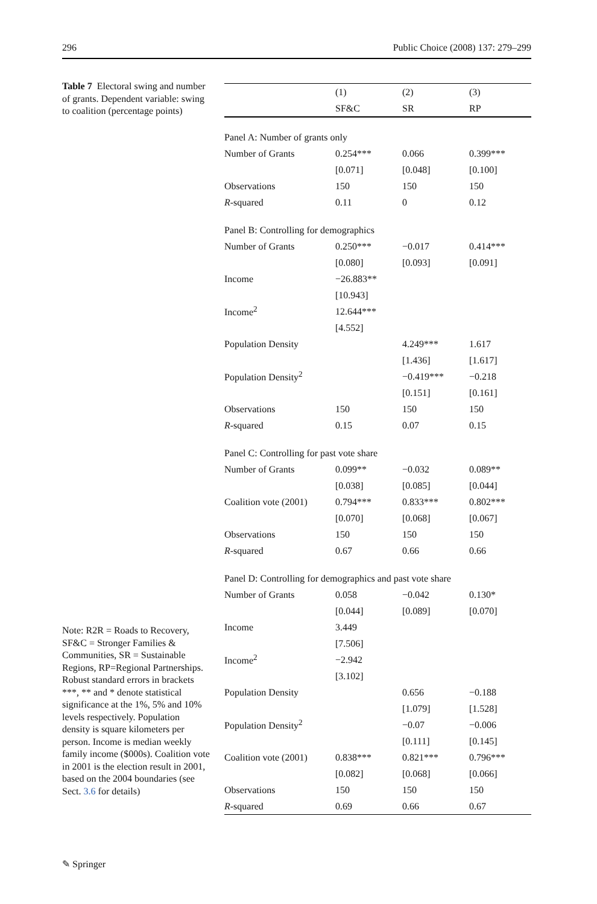296 Public Choice (2008) 137: 279–299
Table 7 Electoral swing and number of grants. Dependent variable: swing to coalition (percentage points)
| | (1) | (2) | (3) |
| --- | --- | --- | --- |
| | SF&C | SR | RP |
| Panel A: Number of grants only | | | |
| Number of Grants | 0.254*** | 0.066 | 0.399*** |
| | [0.071] | [0.048] | [0.100] |
| Observations | 150 | 150 | 150 |
| R -squared | 0.11 | 0 | 0.12 |
| Panel B: Controlling for demographics | | | |
| Number of Grants | 0.250*** | −0.017 | 0.414*** |
| | [0.080] | [0.093] | [0.091] |
| Income | −26.883** | | |
| | [10.943] | | |
| Income<sup>2</sup> | 12.644*** | | |
| | [4.552] | | |
| Population Density | | 4.249*** | 1.617 |
| | | [1.436] | [1.617] |
| Population Density<sup>2</sup> | | −0.419*** | −0.218 |
| | | [0.151] | [0.161] |
| Observations | 150 | 150 | 150 |
| R -squared | 0.15 | 0.07 | 0.15 |
| Panel C: Controlling for past vote share | | | |
| Number of Grants | 0.099** | −0.032 | 0.089** |
| | [0.038] | [0.085] | [0.044] |
| Coalition vote (2001) | 0.794*** | 0.833*** | 0.802*** |
| | [0.070] | [0.068] | [0.067] |
| Observations | 150 | 150 | 150 |
| R -squared | 0.67 | 0.66 | 0.66 |
| Panel D: Controlling for demographics and past vote share | | | |
| Number of Grants | 0.058 | −0.042 | 0.130* |
| | [0.044] | [0.089] | [0.070] |
| Income | 3.449 | | |
| | [7.506] | | |
| Income<sup>2</sup> | −2.942 | | |
| | [3.102] | | |
| Population Density | | 0.656 | −0.188 |
| | | [1.079] | [1.528] |
| Population Density<sup>2</sup> | | −0.07 | −0.006 |
| | | [0.111] | [0.145] |
| Coalition vote (2001) | 0.838*** | 0.821*** | 0.796*** |
| | [0.082] | [0.068] | [0.066] |
| Observations | 150 | 150 | 150 |
| R -squared | 0.69 | 0.66 | 0.67 |
Note: R2R = Roads to Recovery, SF&C = Stronger Families & Communities, SR = Sustainable Regions, RP=Regional Partnerships. Robust standard errors in brackets
***, ** and * denote statistical significance at the 1%, 5% and 10% levels respectively. Population density is square kilometers per person. Income is median weekly family income ($000s). Coalition vote in 2001 is the election result in 2001, based on the 2004 boundaries (see Sect. 3.6 for details)
✎ Springer